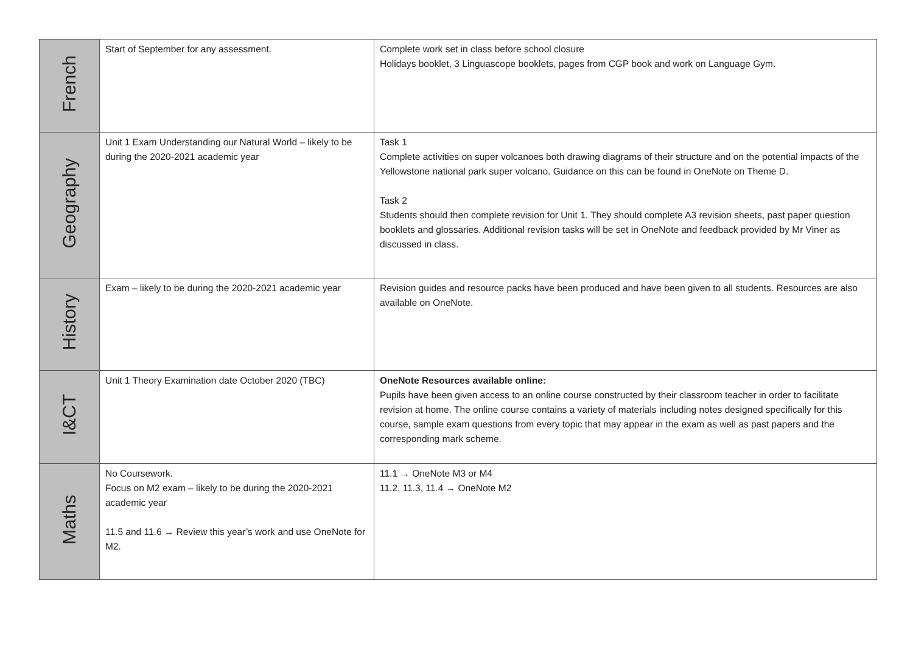| French | Start of September for any assessment. | Complete work set in class before school closure Holidays booklet, 3 Linguascope booklets, pages from CGP book and work on Language Gym. |
| Geography | Unit 1 Exam Understanding our Natural World – likely to be during the 2020-2021 academic year | Task 1 Complete activities on super volcanoes both drawing diagrams of their structure and on the potential impacts of the Yellowstone national park super volcano. Guidance on this can be found in OneNote on Theme D. Task 2 Students should then complete revision for Unit 1. They should complete A3 revision sheets, past paper question booklets and glossaries. Additional revision tasks will be set in OneNote and feedback provided by Mr Viner as discussed in class. |
| History | Exam – likely to be during the 2020-2021 academic year | Revision guides and resource packs have been produced and have been given to all students. Resources are also available on OneNote. |
| I&CT | Unit 1 Theory Examination date October 2020 (TBC) | OneNote Resources available online: Pupils have been given access to an online course constructed by their classroom teacher in order to facilitate revision at home. The online course contains a variety of materials including notes designed specifically for this course, sample exam questions from every topic that may appear in the exam as well as past papers and the corresponding mark scheme. |
| Maths | No Coursework. Focus on M2 exam – likely to be during the 2020-2021 academic year 11.5 and 11.6 → Review this year’s work and use OneNote for M2. | 11.1 → OneNote M3 or M4 11.2, 11.3, 11.4 → OneNote M2 |